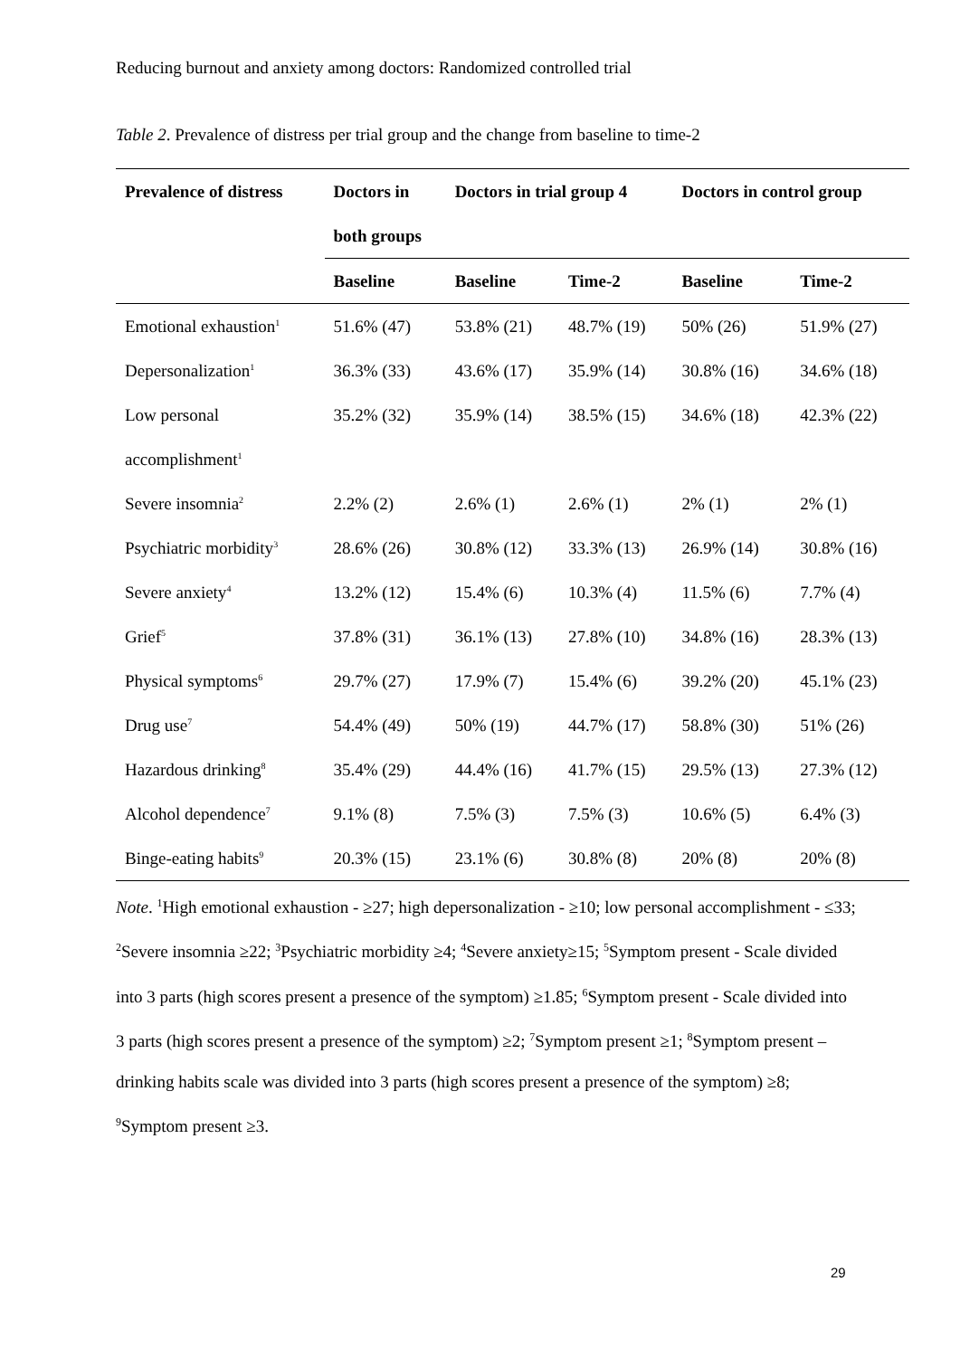Reducing burnout and anxiety among doctors: Randomized controlled trial
Table 2. Prevalence of distress per trial group and the change from baseline to time-2
| Prevalence of distress | Doctors in | Doctors in trial group 4 | | Doctors in control group | |
| --- | --- | --- | --- | --- | --- |
| | both groups | | | | |
| | Baseline | Baseline | Time-2 | Baseline | Time-2 |
| Emotional exhaustion<sup>1</sup> | 51.6% (47) | 53.8% (21) | 48.7% (19) | 50% (26) | 51.9% (27) |
| Depersonalization<sup>1</sup> | 36.3% (33) | 43.6% (17) | 35.9% (14) | 30.8% (16) | 34.6% (18) |
| Low personal | 35.2% (32) | 35.9% (14) | 38.5% (15) | 34.6% (18) | 42.3% (22) |
| accomplishment<sup>1</sup> | | | | | |
| Severe insomnia<sup>2</sup> | 2.2% (2) | 2.6% (1) | 2.6% (1) | 2% (1) | 2% (1) |
| Psychiatric morbidity<sup>3</sup> | 28.6% (26) | 30.8% (12) | 33.3% (13) | 26.9% (14) | 30.8% (16) |
| Severe anxiety<sup>4</sup> | 13.2% (12) | 15.4% (6) | 10.3% (4) | 11.5% (6) | 7.7% (4) |
| Grief<sup>5</sup> | 37.8% (31) | 36.1% (13) | 27.8% (10) | 34.8% (16) | 28.3% (13) |
| Physical symptoms<sup>6</sup> | 29.7% (27) | 17.9% (7) | 15.4% (6) | 39.2% (20) | 45.1% (23) |
| Drug use<sup>7</sup> | 54.4% (49) | 50% (19) | 44.7% (17) | 58.8% (30) | 51% (26) |
| Hazardous drinking<sup>8</sup> | 35.4% (29) | 44.4% (16) | 41.7% (15) | 29.5% (13) | 27.3% (12) |
| Alcohol dependence<sup>7</sup> | 9.1% (8) | 7.5% (3) | 7.5% (3) | 10.6% (5) | 6.4% (3) |
| Binge-eating habits<sup>9</sup> | 20.3% (15) | 23.1% (6) | 30.8% (8) | 20% (8) | 20% (8) |
Note. <sup>1</sup>High emotional exhaustion - ≥27; high depersonalization - ≥10; low personal accomplishment - ≤33; <sup>2</sup>Severe insomnia ≥22; <sup>3</sup>Psychiatric morbidity ≥4; <sup>4</sup>Severe anxiety≥15; <sup>5</sup>Symptom present - Scale divided into 3 parts (high scores present a presence of the symptom) ≥1.85; <sup>6</sup>Symptom present - Scale divided into 3 parts (high scores present a presence of the symptom) ≥2; <sup>7</sup>Symptom present ≥1; <sup>8</sup>Symptom present – drinking habits scale was divided into 3 parts (high scores present a presence of the symptom) ≥8; <sup>9</sup>Symptom present ≥3.
29